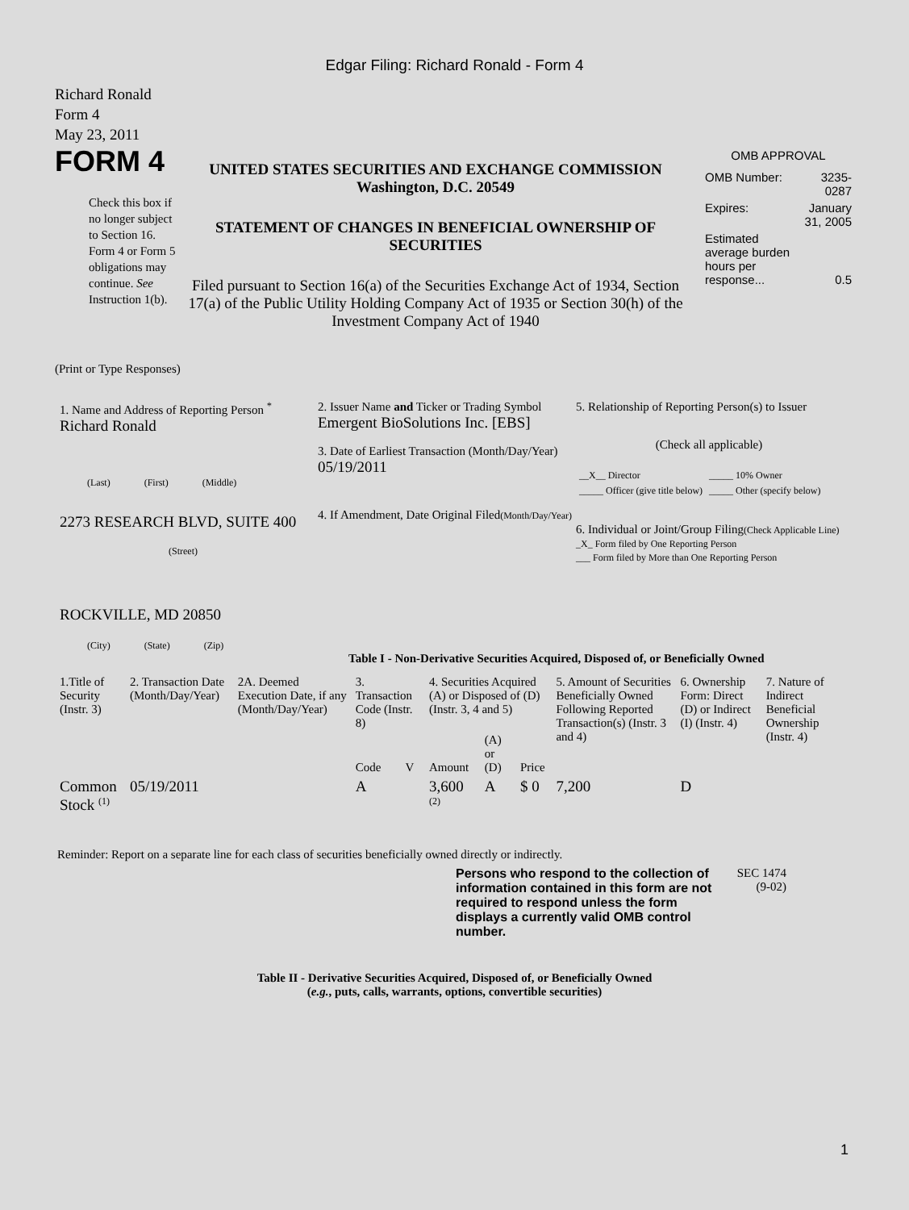Edgar Filing: Richard Ronald - Form 4
Richard Ronald
Form 4
May 23, 2011
FORM 4
Check this box if no longer subject to Section 16. Form 4 or Form 5 obligations may continue. See Instruction 1(b).
UNITED STATES SECURITIES AND EXCHANGE COMMISSION
Washington, D.C. 20549
STATEMENT OF CHANGES IN BENEFICIAL OWNERSHIP OF SECURITIES
Filed pursuant to Section 16(a) of the Securities Exchange Act of 1934, Section 17(a) of the Public Utility Holding Company Act of 1935 or Section 30(h) of the Investment Company Act of 1940
OMB APPROVAL
| OMB Number: | 3235-0287 |
| Expires: | January 31, 2005 |
| Estimated average burden hours per response... | 0.5 |
(Print or Type Responses)
1. Name and Address of Reporting Person <sup>*</sup>
Richard Ronald
(Last) (First) (Middle)
2273 RESEARCH BLVD, SUITE 400
(Street)
ROCKVILLE, MD 20850
(City) (State) (Zip)
2. Issuer Name and Ticker or Trading Symbol
Emergent BioSolutions Inc. [EBS]
3. Date of Earliest Transaction (Month/Day/Year)
05/19/2011
4. If Amendment, Date Original Filed(Month/Day/Year)
5. Relationship of Reporting Person(s) to Issuer
(Check all applicable)
| __X__ Director | _____ 10% Owner |
| _____ Officer (give title below) | _____ Other (specify below) |
6. Individual or Joint/Group Filing(Check Applicable Line)
_X_ Form filed by One Reporting Person
___ Form filed by More than One Reporting Person
Table I - Non-Derivative Securities Acquired, Disposed of, or Beneficially Owned
| 1.Title of Security (Instr. 3) | 2. Transaction Date (Month/Day/Year) | 2A. Deemed Execution Date, if any (Month/Day/Year) | 3. Transaction Code (Instr. 8) | | 4. Securities Acquired (A) or Disposed of (D) (Instr. 3, 4 and 5) | | | 5. Amount of Securities Beneficially Owned Following Reported Transaction(s) (Instr. 3 and 4) | 6. Ownership Form: Direct (D) or Indirect (I) (Instr. 4) | 7. Nature of Indirect Beneficial Ownership (Instr. 4) |
| --- | --- | --- | --- | --- | --- | --- | --- | --- | --- | --- |
| | | | Code | V | Amount | (A) or (D) | Price | | | |
| Common Stock <sup>(1)</sup> | 05/19/2011 | | A | | 3,600 <sup>(2)</sup> | A | $ 0 | 7,200 | D | |
Reminder: Report on a separate line for each class of securities beneficially owned directly or indirectly.
Persons who respond to the collection of information contained in this form are not required to respond unless the form displays a currently valid OMB control number.
SEC 1474 (9-02)
Table II - Derivative Securities Acquired, Disposed of, or Beneficially Owned
(e.g., puts, calls, warrants, options, convertible securities)
1